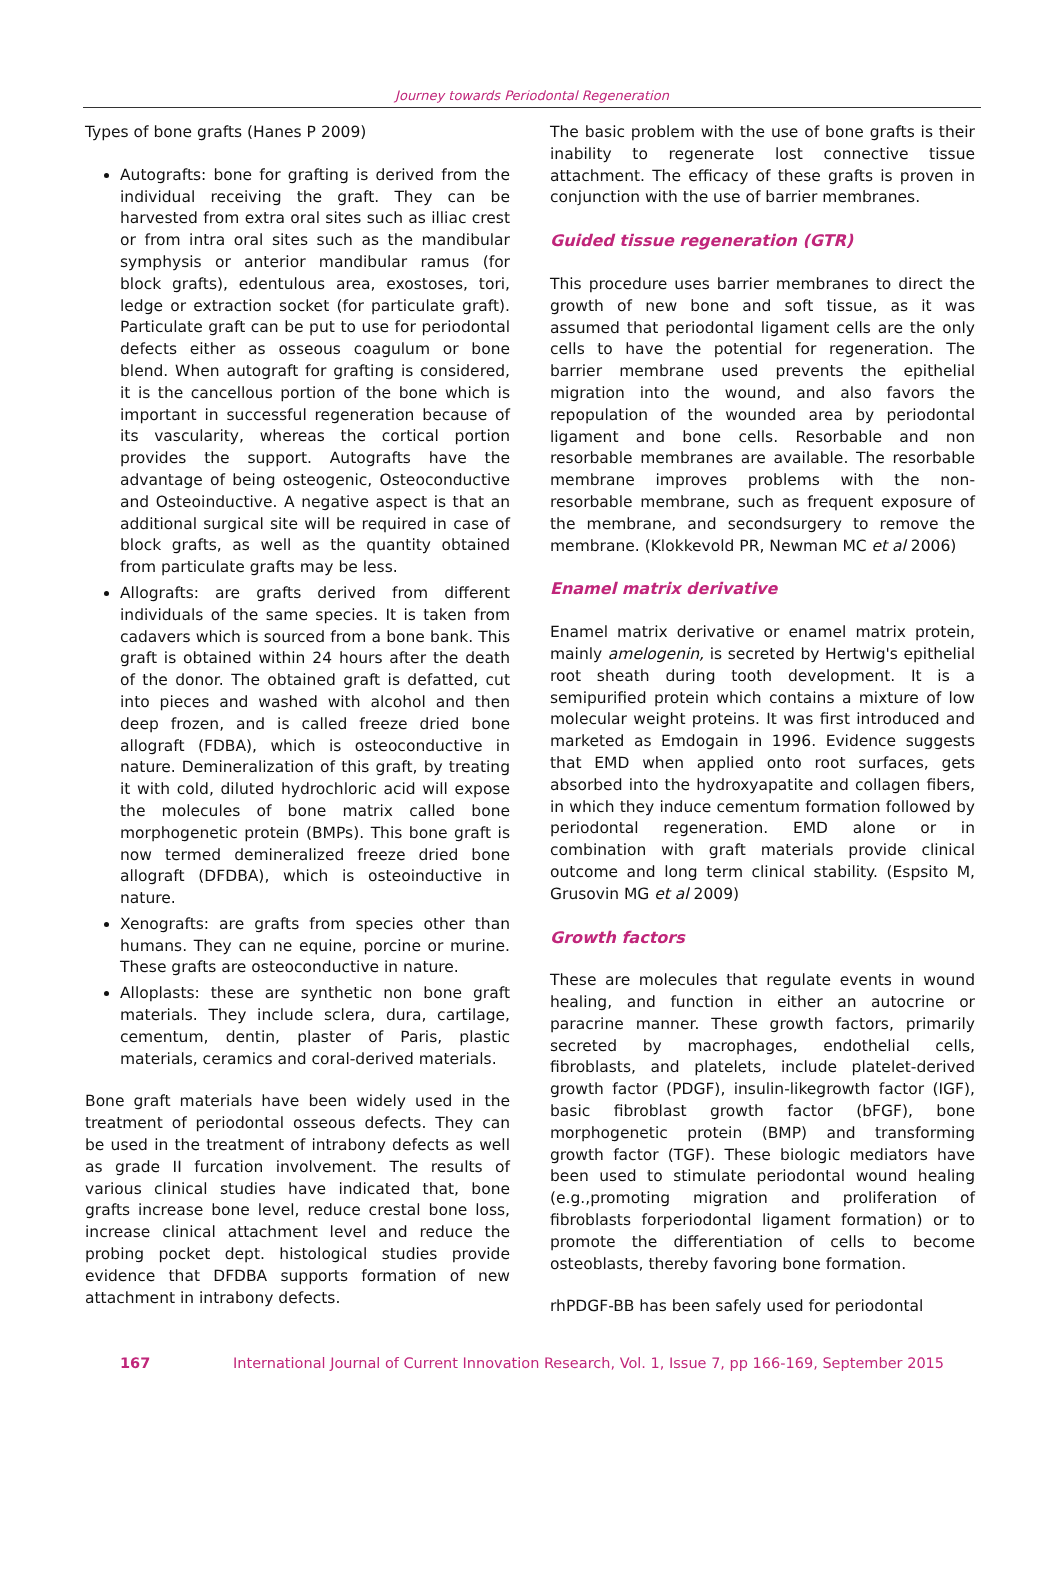Journey towards Periodontal Regeneration
Types of bone grafts (Hanes P 2009)
Autografts: bone for grafting is derived from the individual receiving the graft. They can be harvested from extra oral sites such as illiac crest or from intra oral sites such as the mandibular symphysis or anterior mandibular ramus (for block grafts), edentulous area, exostoses, tori, ledge or extraction socket (for particulate graft). Particulate graft can be put to use for periodontal defects either as osseous coagulum or bone blend. When autograft for grafting is considered, it is the cancellous portion of the bone which is important in successful regeneration because of its vascularity, whereas the cortical portion provides the support. Autografts have the advantage of being osteogenic, Osteoconductive and Osteoinductive. A negative aspect is that an additional surgical site will be required in case of block grafts, as well as the quantity obtained from particulate grafts may be less.
Allografts: are grafts derived from different individuals of the same species. It is taken from cadavers which is sourced from a bone bank. This graft is obtained within 24 hours after the death of the donor. The obtained graft is defatted, cut into pieces and washed with alcohol and then deep frozen, and is called freeze dried bone allograft (FDBA), which is osteoconductive in nature. Demineralization of this graft, by treating it with cold, diluted hydrochloric acid will expose the molecules of bone matrix called bone morphogenetic protein (BMPs). This bone graft is now termed demineralized freeze dried bone allograft (DFDBA), which is osteoinductive in nature.
Xenografts: are grafts from species other than humans. They can ne equine, porcine or murine. These grafts are osteoconductive in nature.
Alloplasts: these are synthetic non bone graft materials. They include sclera, dura, cartilage, cementum, dentin, plaster of Paris, plastic materials, ceramics and coral-derived materials.
Bone graft materials have been widely used in the treatment of periodontal osseous defects. They can be used in the treatment of intrabony defects as well as grade II furcation involvement. The results of various clinical studies have indicated that, bone grafts increase bone level, reduce crestal bone loss, increase clinical attachment level and reduce the probing pocket dept. histological studies provide evidence that DFDBA supports formation of new attachment in intrabony defects.
The basic problem with the use of bone grafts is their inability to regenerate lost connective tissue attachment. The efficacy of these grafts is proven in conjunction with the use of barrier membranes.
Guided tissue regeneration (GTR)
This procedure uses barrier membranes to direct the growth of new bone and soft tissue, as it was assumed that periodontal ligament cells are the only cells to have the potential for regeneration. The barrier membrane used prevents the epithelial migration into the wound, and also favors the repopulation of the wounded area by periodontal ligament and bone cells. Resorbable and non resorbable membranes are available. The resorbable membrane improves problems with the non-resorbable membrane, such as frequent exposure of the membrane, and secondsurgery to remove the membrane. (Klokkevold PR, Newman MC et al 2006)
Enamel matrix derivative
Enamel matrix derivative or enamel matrix protein, mainly amelogenin, is secreted by Hertwig's epithelial root sheath during tooth development. It is a semipurified protein which contains a mixture of low molecular weight proteins. It was first introduced and marketed as Emdogain in 1996. Evidence suggests that EMD when applied onto root surfaces, gets absorbed into the hydroxyapatite and collagen fibers, in which they induce cementum formation followed by periodontal regeneration. EMD alone or in combination with graft materials provide clinical outcome and long term clinical stability. (Espsito M, Grusovin MG et al 2009)
Growth factors
These are molecules that regulate events in wound healing, and function in either an autocrine or paracrine manner. These growth factors, primarily secreted by macrophages, endothelial cells, fibroblasts, and platelets, include platelet-derived growth factor (PDGF), insulin-likegrowth factor (IGF), basic fibroblast growth factor (bFGF), bone morphogenetic protein (BMP) and transforming growth factor (TGF). These biologic mediators have been used to stimulate periodontal wound healing (e.g.,promoting migration and proliferation of fibroblasts forperiodontal ligament formation) or to promote the differentiation of cells to become osteoblasts, thereby favoring bone formation.
rhPDGF-BB has been safely used for periodontal
167 International Journal of Current Innovation Research, Vol. 1, Issue 7, pp 166-169, September 2015